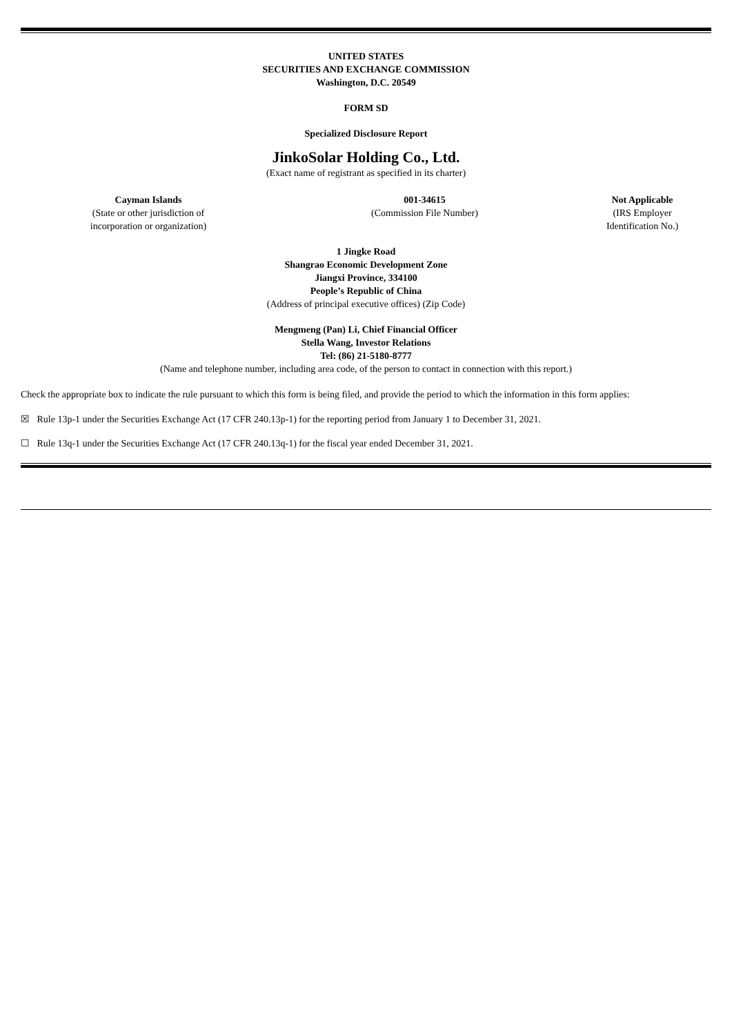UNITED STATES
SECURITIES AND EXCHANGE COMMISSION
Washington, D.C. 20549
FORM SD
Specialized Disclosure Report
JinkoSolar Holding Co., Ltd.
(Exact name of registrant as specified in its charter)
Cayman Islands
(State or other jurisdiction of
incorporation or organization)
001-34615
(Commission File Number)
Not Applicable
(IRS Employer
Identification No.)
1 Jingke Road
Shangrao Economic Development Zone
Jiangxi Province, 334100
People’s Republic of China
(Address of principal executive offices) (Zip Code)
Mengmeng (Pan) Li, Chief Financial Officer
Stella Wang, Investor Relations
Tel: (86) 21-5180-8777
(Name and telephone number, including area code, of the person to contact in connection with this report.)
Check the appropriate box to indicate the rule pursuant to which this form is being filed, and provide the period to which the information in this form applies:
☒ Rule 13p-1 under the Securities Exchange Act (17 CFR 240.13p-1) for the reporting period from January 1 to December 31, 2021.
☐ Rule 13q-1 under the Securities Exchange Act (17 CFR 240.13q-1) for the fiscal year ended December 31, 2021.